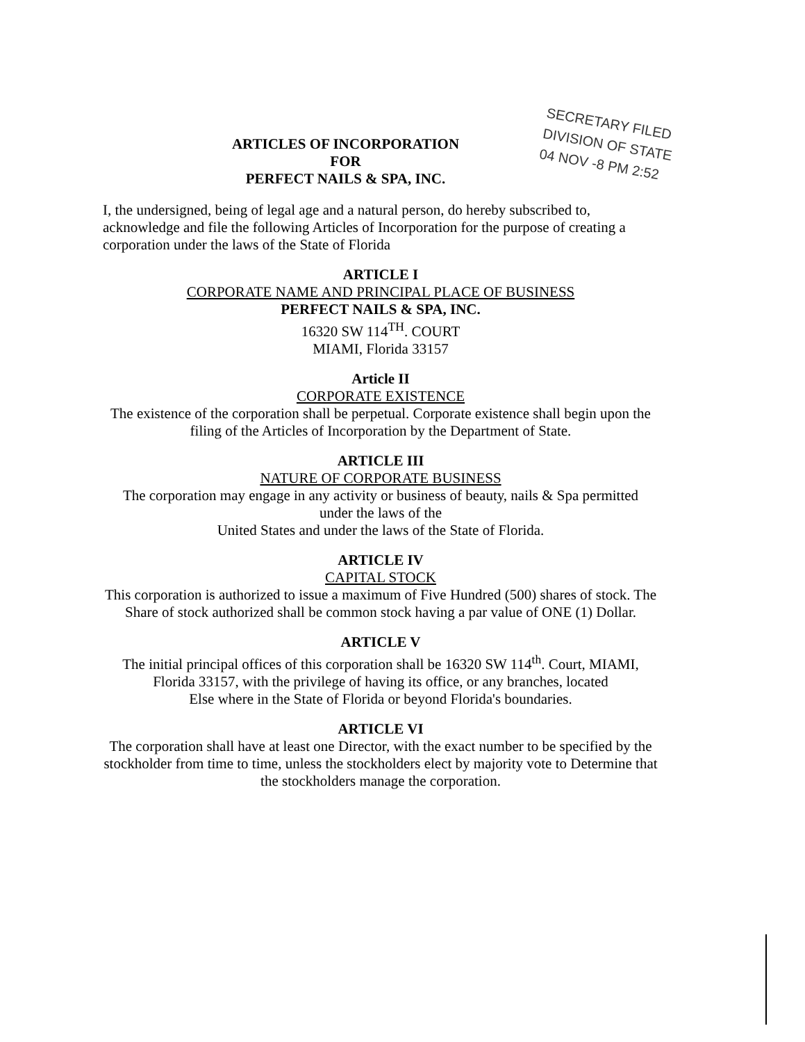ARTICLES OF INCORPORATION
FOR
PERFECT NAILS & SPA, INC.
SECRETARY FILED DIVISION OF STATE
04 NOV -8 PM 2:52
I, the undersigned, being of legal age and a natural person, do hereby subscribed to, acknowledge and file the following Articles of Incorporation for the purpose of creating a corporation under the laws of the State of Florida
ARTICLE I
CORPORATE NAME AND PRINCIPAL PLACE OF BUSINESS
PERFECT NAILS & SPA, INC.
16320 SW 114<sup>TH</sup>. COURT
MIAMI, Florida 33157
Article II
CORPORATE EXISTENCE
The existence of the corporation shall be perpetual. Corporate existence shall begin upon the filing of the Articles of Incorporation by the Department of State.
ARTICLE III
NATURE OF CORPORATE BUSINESS
The corporation may engage in any activity or business of beauty, nails & Spa permitted
under the laws of the
United States and under the laws of the State of Florida.
ARTICLE IV
CAPITAL STOCK
This corporation is authorized to issue a maximum of Five Hundred (500) shares of stock. The Share of stock authorized shall be common stock having a par value of ONE (1) Dollar.
ARTICLE V
The initial principal offices of this corporation shall be 16320 SW 114<sup>th</sup>. Court, MIAMI,
Florida 33157, with the privilege of having its office, or any branches, located
Else where in the State of Florida or beyond Florida's boundaries.
ARTICLE VI
The corporation shall have at least one Director, with the exact number to be specified by the stockholder from time to time, unless the stockholders elect by majority vote to Determine that the stockholders manage the corporation.